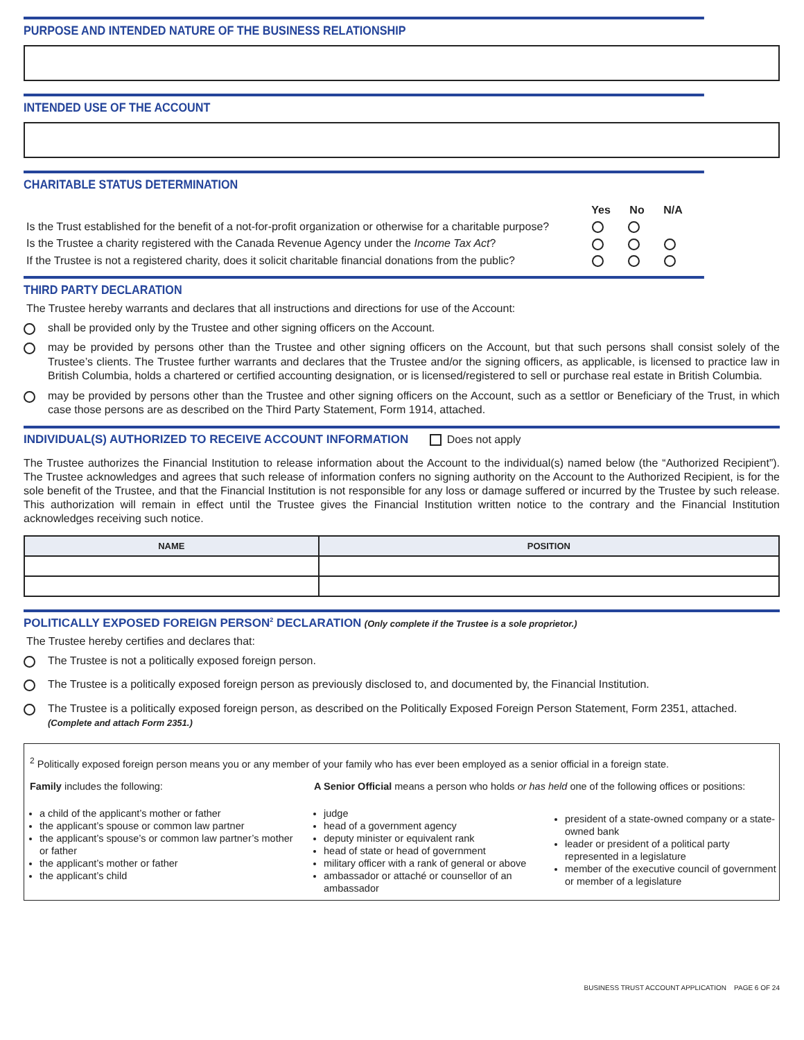PURPOSE AND INTENDED NATURE OF THE BUSINESS RELATIONSHIP
INTENDED USE OF THE ACCOUNT
CHARITABLE STATUS DETERMINATION
| | Yes | No | N/A | |
| --- | --- | --- | --- | --- |
| Is the Trust established for the benefit of a not-for-profit organization or otherwise for a charitable purpose? | | | | |
| Is the Trustee a charity registered with the Canada Revenue Agency under the Income Tax Act ? | | | | |
| If the Trustee is not a registered charity, does it solicit charitable financial donations from the public? | | | | |
THIRD PARTY DECLARATION
The Trustee hereby warrants and declares that all instructions and directions for use of the Account:
shall be provided only by the Trustee and other signing officers on the Account.
may be provided by persons other than the Trustee and other signing officers on the Account, but that such persons shall consist solely of the Trustee’s clients. The Trustee further warrants and declares that the Trustee and/or the signing officers, as applicable, is licensed to practice law in British Columbia, holds a chartered or certified accounting designation, or is licensed/registered to sell or purchase real estate in British Columbia.
may be provided by persons other than the Trustee and other signing officers on the Account, such as a settlor or Beneficiary of the Trust, in which case those persons are as described on the Third Party Statement, Form 1914, attached.
INDIVIDUAL(S) AUTHORIZED TO RECEIVE ACCOUNT INFORMATION Does not apply
The Trustee authorizes the Financial Institution to release information about the Account to the individual(s) named below (the “Authorized Recipient”). The Trustee acknowledges and agrees that such release of information confers no signing authority on the Account to the Authorized Recipient, is for the sole benefit of the Trustee, and that the Financial Institution is not responsible for any loss or damage suffered or incurred by the Trustee by such release. This authorization will remain in effect until the Trustee gives the Financial Institution written notice to the contrary and the Financial Institution acknowledges receiving such notice.
| NAME | POSITION |
| --- | --- |
POLITICALLY EXPOSED FOREIGN PERSON<sup>2</sup> DECLARATION (Only complete if the Trustee is a sole proprietor.)
The Trustee hereby certifies and declares that:
The Trustee is not a politically exposed foreign person.
The Trustee is a politically exposed foreign person as previously disclosed to, and documented by, the Financial Institution.
The Trustee is a politically exposed foreign person, as described on the Politically Exposed Foreign Person Statement, Form 2351, attached. (Complete and attach Form 2351.)
<sup>2</sup> Politically exposed foreign person means you or any member of your family who has ever been employed as a senior official in a foreign state.
Family includes the following:
a child of the applicant’s mother or father
the applicant’s spouse or common law partner
the applicant’s spouse’s or common law partner’s mother or father
the applicant’s mother or father
the applicant’s child
A Senior Official means a person who holds or has held one of the following offices or positions:
judge
head of a government agency
deputy minister or equivalent rank
head of state or head of government
military officer with a rank of general or above
ambassador or attaché or counsellor of an ambassador
president of a state-owned company or a state-owned bank
leader or president of a political party represented in a legislature
member of the executive council of government or member of a legislature
BUSINESS TRUST ACCOUNT APPLICATION PAGE 6 OF 24